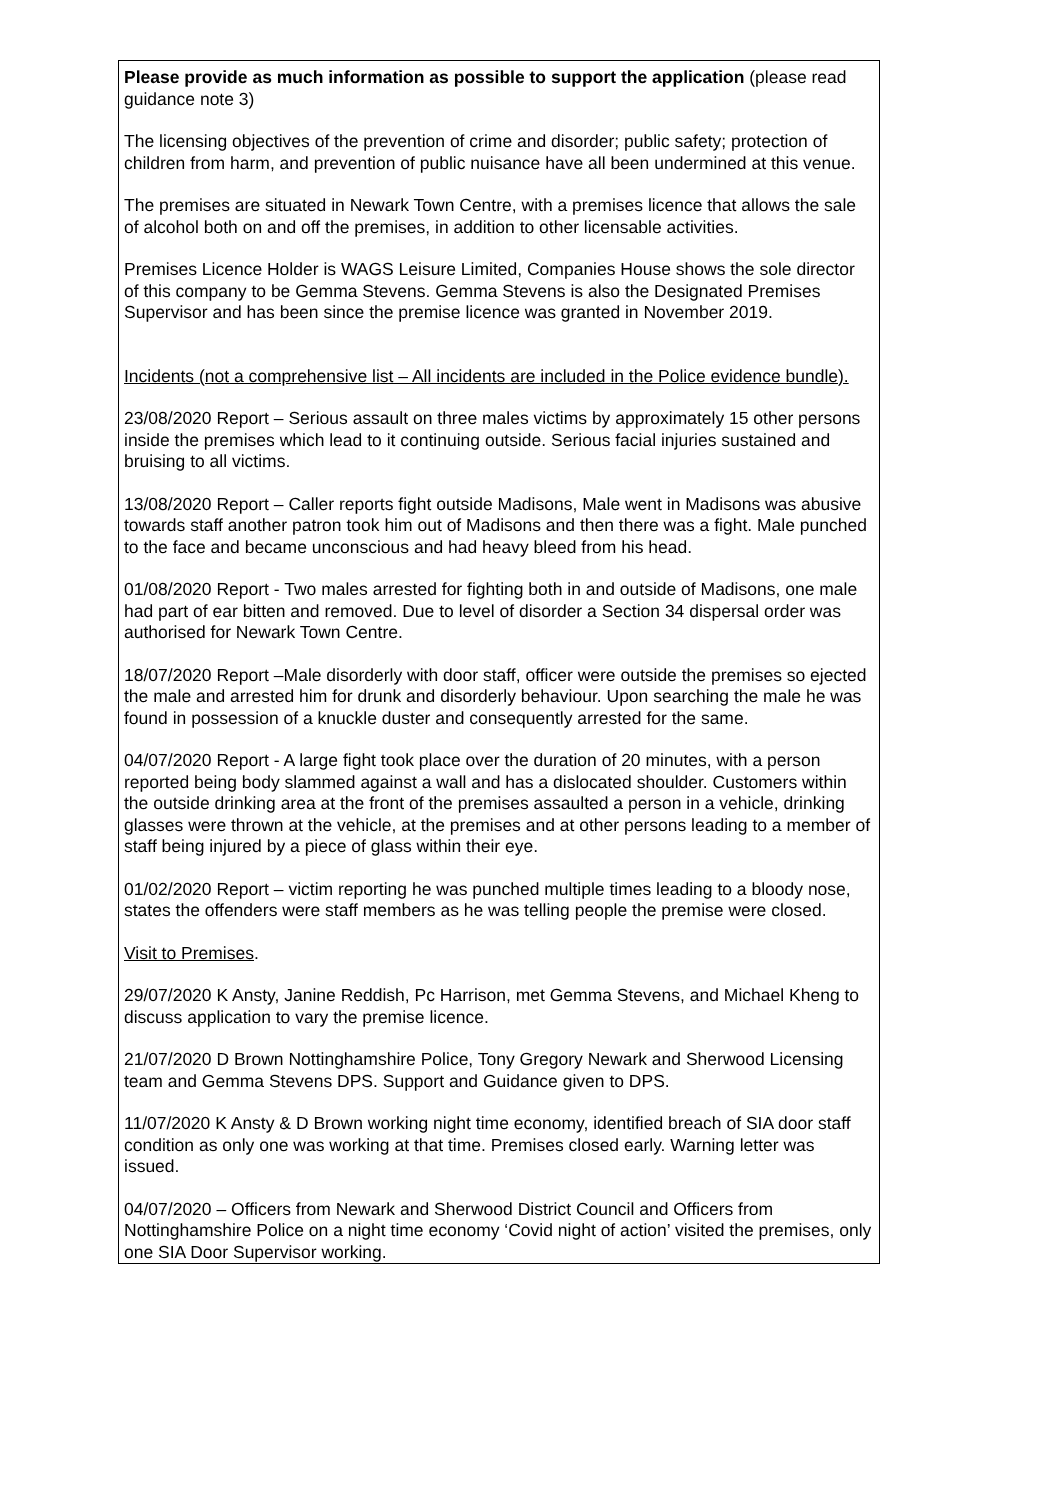Please provide as much information as possible to support the application (please read guidance note 3)
The licensing objectives of the prevention of crime and disorder; public safety; protection of children from harm, and prevention of public nuisance have all been undermined at this venue.
The premises are situated in Newark Town Centre, with a premises licence that allows the sale of alcohol both on and off the premises, in addition to other licensable activities.
Premises Licence Holder is WAGS Leisure Limited, Companies House shows the sole director of this company to be Gemma Stevens. Gemma Stevens is also the Designated Premises Supervisor and has been since the premise licence was granted in November 2019.
Incidents (not a comprehensive list – All incidents are included in the Police evidence bundle).
23/08/2020 Report – Serious assault on three males victims by approximately 15 other persons inside the premises which lead to it continuing outside. Serious facial injuries sustained and bruising to all victims.
13/08/2020 Report – Caller reports fight outside Madisons, Male went in Madisons was abusive towards staff another patron took him out of Madisons and then there was a fight. Male punched to the face and became unconscious and had heavy bleed from his head.
01/08/2020 Report - Two males arrested for fighting both in and outside of Madisons, one male had part of ear bitten and removed. Due to level of disorder a Section 34 dispersal order was authorised for Newark Town Centre.
18/07/2020 Report –Male disorderly with door staff, officer were outside the premises so ejected the male and arrested him for drunk and disorderly behaviour. Upon searching the male he was found in possession of a knuckle duster and consequently arrested for the same.
04/07/2020 Report - A large fight took place over the duration of 20 minutes, with a person reported being body slammed against a wall and has a dislocated shoulder. Customers within the outside drinking area at the front of the premises assaulted a person in a vehicle, drinking glasses were thrown at the vehicle, at the premises and at other persons leading to a member of staff being injured by a piece of glass within their eye.
01/02/2020 Report – victim reporting he was punched multiple times leading to a bloody nose, states the offenders were staff members as he was telling people the premise were closed.
Visit to Premises.
29/07/2020 K Ansty, Janine Reddish, Pc Harrison, met Gemma Stevens, and Michael Kheng to discuss application to vary the premise licence.
21/07/2020 D Brown Nottinghamshire Police, Tony Gregory Newark and Sherwood Licensing team and Gemma Stevens DPS. Support and Guidance given to DPS.
11/07/2020 K Ansty & D Brown working night time economy, identified breach of SIA door staff condition as only one was working at that time. Premises closed early. Warning letter was issued.
04/07/2020 – Officers from Newark and Sherwood District Council and Officers from Nottinghamshire Police on a night time economy ‘Covid night of action’ visited the premises, only one SIA Door Supervisor working.